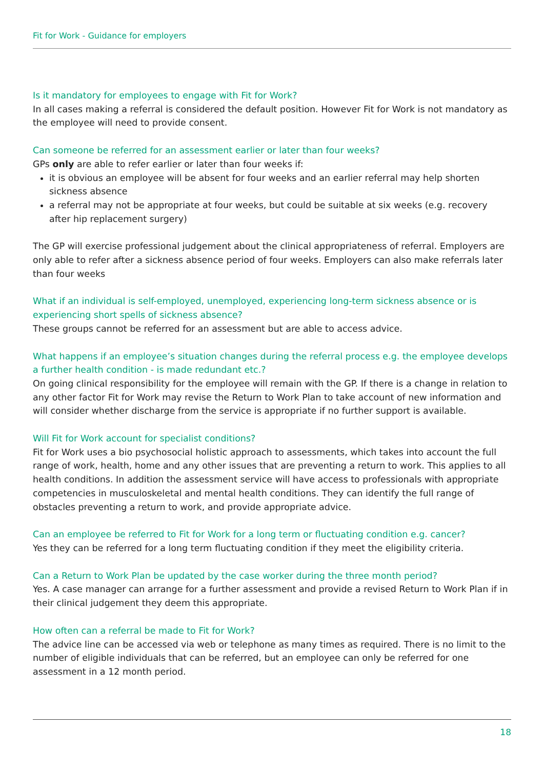Fit for Work - Guidance for employers
Is it mandatory for employees to engage with Fit for Work?
In all cases making a referral is considered the default position. However Fit for Work is not mandatory as the employee will need to provide consent.
Can someone be referred for an assessment earlier or later than four weeks?
GPs only are able to refer earlier or later than four weeks if:
it is obvious an employee will be absent for four weeks and an earlier referral may help shorten sickness absence
a referral may not be appropriate at four weeks, but could be suitable at six weeks (e.g. recovery after hip replacement surgery)
The GP will exercise professional judgement about the clinical appropriateness of referral. Employers are only able to refer after a sickness absence period of four weeks. Employers can also make referrals later than four weeks
What if an individual is self-employed, unemployed, experiencing long-term sickness absence or is experiencing short spells of sickness absence?
These groups cannot be referred for an assessment but are able to access advice.
What happens if an employee’s situation changes during the referral process e.g. the employee develops a further health condition - is made redundant etc.?
On going clinical responsibility for the employee will remain with the GP. If there is a change in relation to any other factor Fit for Work may revise the Return to Work Plan to take account of new information and will consider whether discharge from the service is appropriate if no further support is available.
Will Fit for Work account for specialist conditions?
Fit for Work uses a bio psychosocial holistic approach to assessments, which takes into account the full range of work, health, home and any other issues that are preventing a return to work. This applies to all health conditions. In addition the assessment service will have access to professionals with appropriate competencies in musculoskeletal and mental health conditions. They can identify the full range of obstacles preventing a return to work, and provide appropriate advice.
Can an employee be referred to Fit for Work for a long term or fluctuating condition e.g. cancer?
Yes they can be referred for a long term fluctuating condition if they meet the eligibility criteria.
Can a Return to Work Plan be updated by the case worker during the three month period?
Yes. A case manager can arrange for a further assessment and provide a revised Return to Work Plan if in their clinical judgement they deem this appropriate.
How often can a referral be made to Fit for Work?
The advice line can be accessed via web or telephone as many times as required. There is no limit to the number of eligible individuals that can be referred, but an employee can only be referred for one assessment in a 12 month period.
18